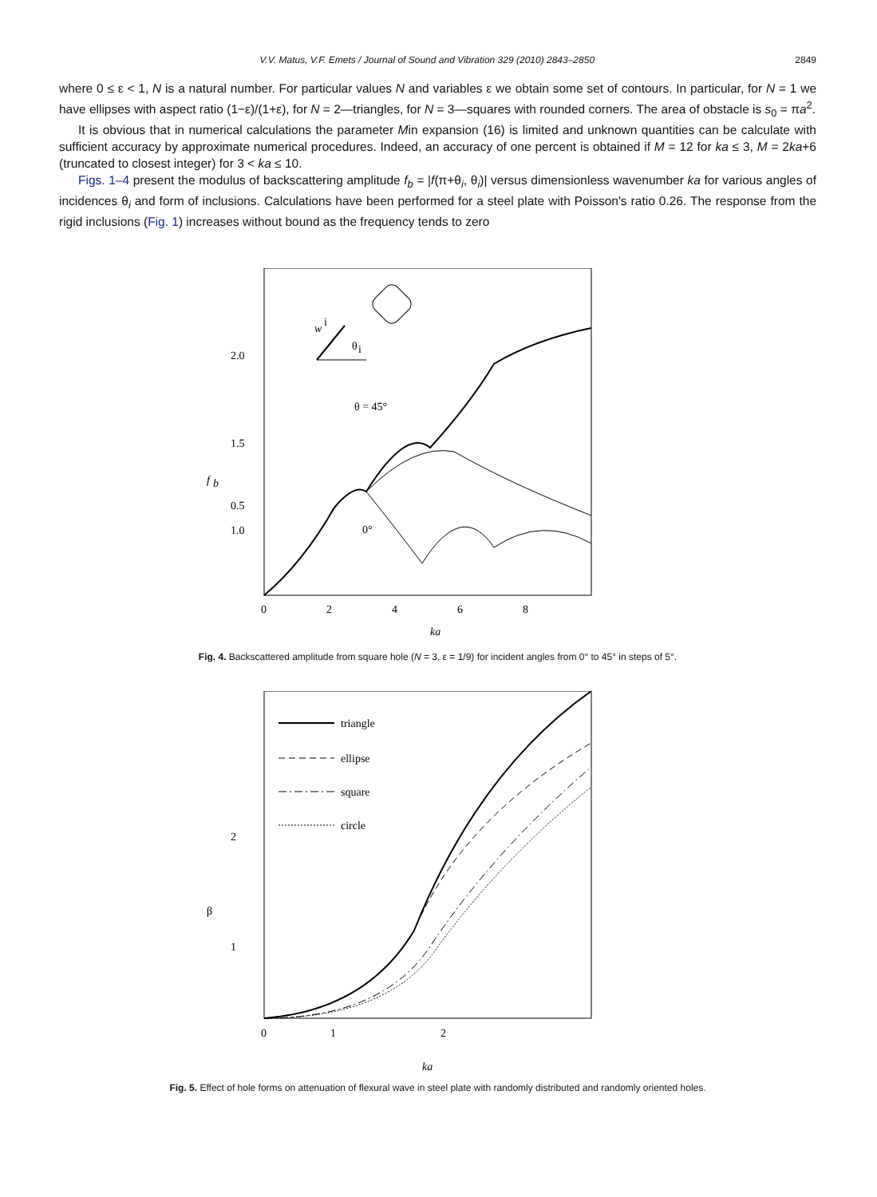V.V. Matus, V.F. Emets / Journal of Sound and Vibration 329 (2010) 2843–2850 2849
where 0 ≤ ε < 1, N is a natural number. For particular values N and variables ε we obtain some set of contours. In particular, for N = 1 we have ellipses with aspect ratio (1−ε)/(1+ε), for N = 2—triangles, for N = 3—squares with rounded corners. The area of obstacle is s<sub>0</sub> = πa<sup>2</sup>.
It is obvious that in numerical calculations the parameter Min expansion (16) is limited and unknown quantities can be calculate with sufficient accuracy by approximate numerical procedures. Indeed, an accuracy of one percent is obtained if M = 12 for ka ≤ 3, M = 2ka+6 (truncated to closest integer) for 3 < ka ≤ 10.
Figs. 1–4 present the modulus of backscattering amplitude f<sub>b</sub> = |f(π+θ<sub>i</sub>, θ<sub>i</sub>)| versus dimensionless wavenumber ka for various angles of incidences θ<sub>i</sub> and form of inclusions. Calculations have been performed for a steel plate with Poisson's ratio 0.26. The response from the rigid inclusions (Fig. 1) increases without bound as the frequency tends to zero
2.0
1.5
1.0
0.5
f
b
0
2
4
6
8
ka
w
i
θ
i
θ = 45°
0°
Fig. 4. Backscattered amplitude from square hole (N = 3, ε = 1/9) for incident angles from 0° to 45° in steps of 5°.
2
1
β
0
1
2
ka
triangle
ellipse
square
circle
Fig. 5. Effect of hole forms on attenuation of flexural wave in steel plate with randomly distributed and randomly oriented holes.